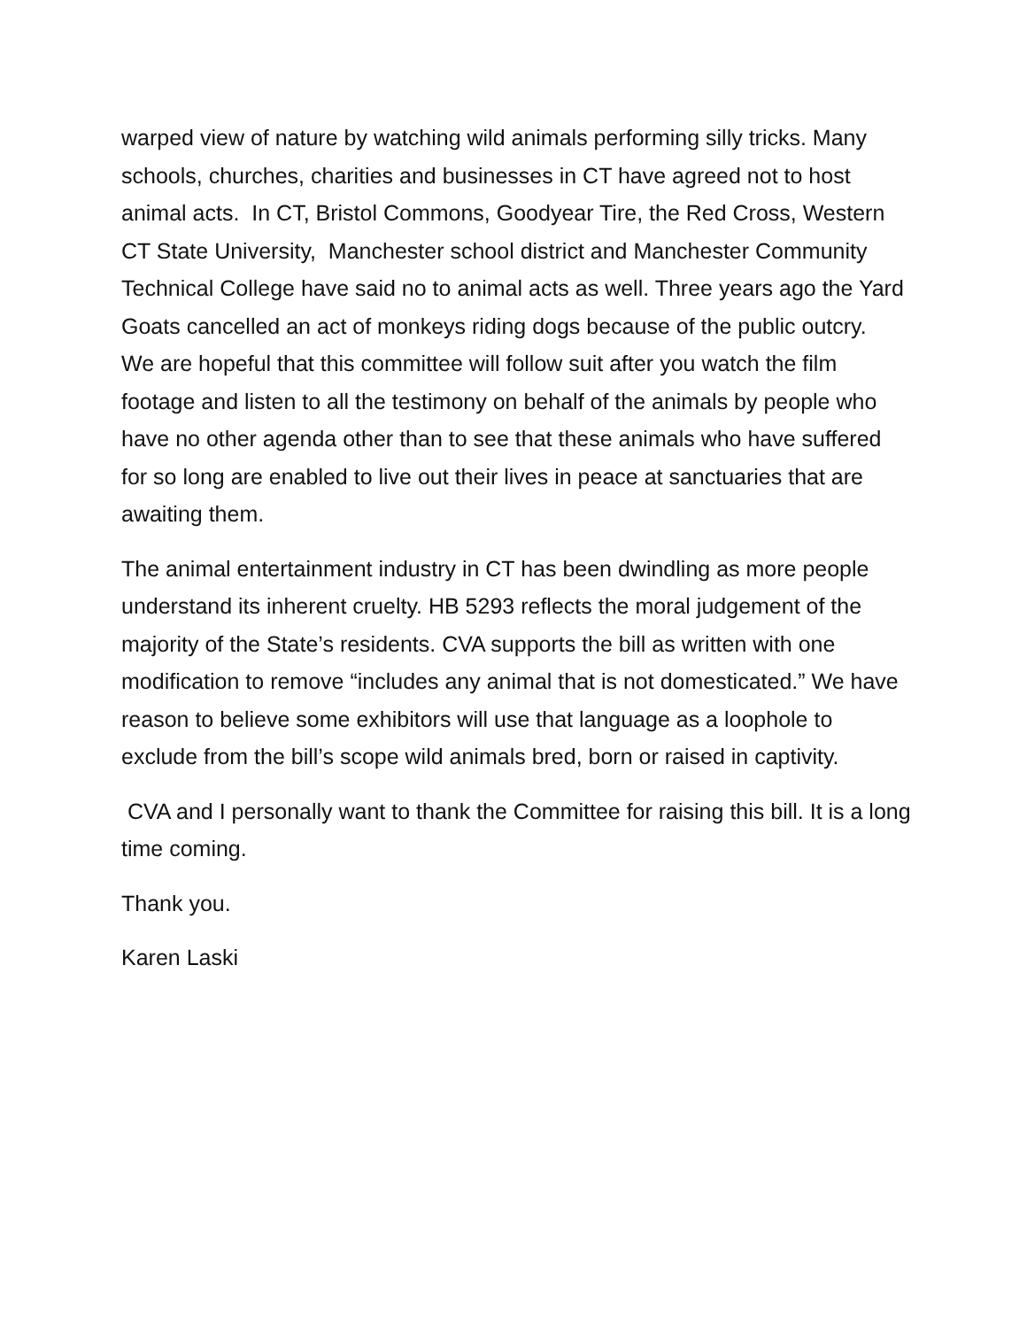warped view of nature by watching wild animals performing silly tricks. Many schools, churches, charities and businesses in CT have agreed not to host animal acts. In CT, Bristol Commons, Goodyear Tire, the Red Cross, Western CT State University, Manchester school district and Manchester Community Technical College have said no to animal acts as well. Three years ago the Yard Goats cancelled an act of monkeys riding dogs because of the public outcry. We are hopeful that this committee will follow suit after you watch the film footage and listen to all the testimony on behalf of the animals by people who have no other agenda other than to see that these animals who have suffered for so long are enabled to live out their lives in peace at sanctuaries that are awaiting them.
The animal entertainment industry in CT has been dwindling as more people understand its inherent cruelty. HB 5293 reflects the moral judgement of the majority of the State’s residents. CVA supports the bill as written with one modification to remove “includes any animal that is not domesticated.” We have reason to believe some exhibitors will use that language as a loophole to exclude from the bill’s scope wild animals bred, born or raised in captivity.
CVA and I personally want to thank the Committee for raising this bill. It is a long time coming.
Thank you.
Karen Laski